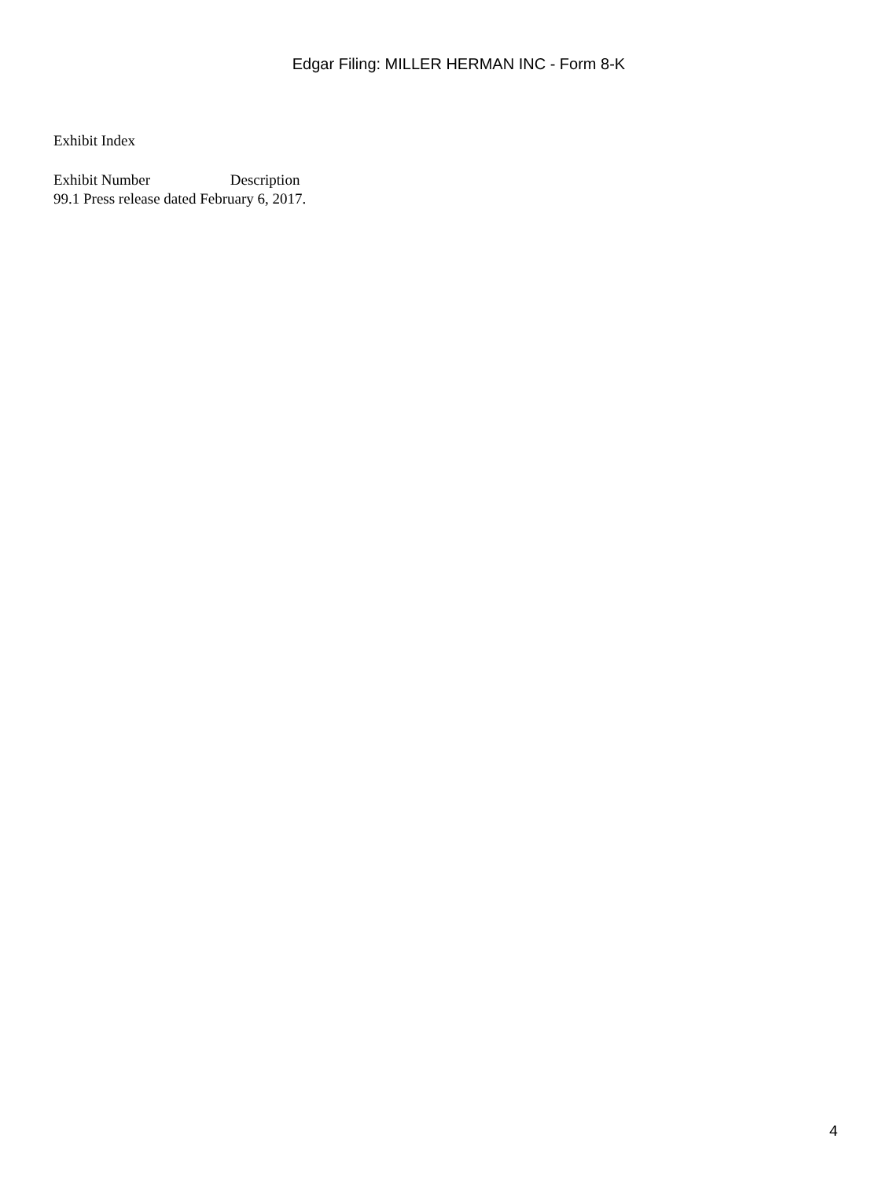Edgar Filing: MILLER HERMAN INC - Form 8-K
Exhibit Index
Exhibit Number Description
99.1 Press release dated February 6, 2017.
4